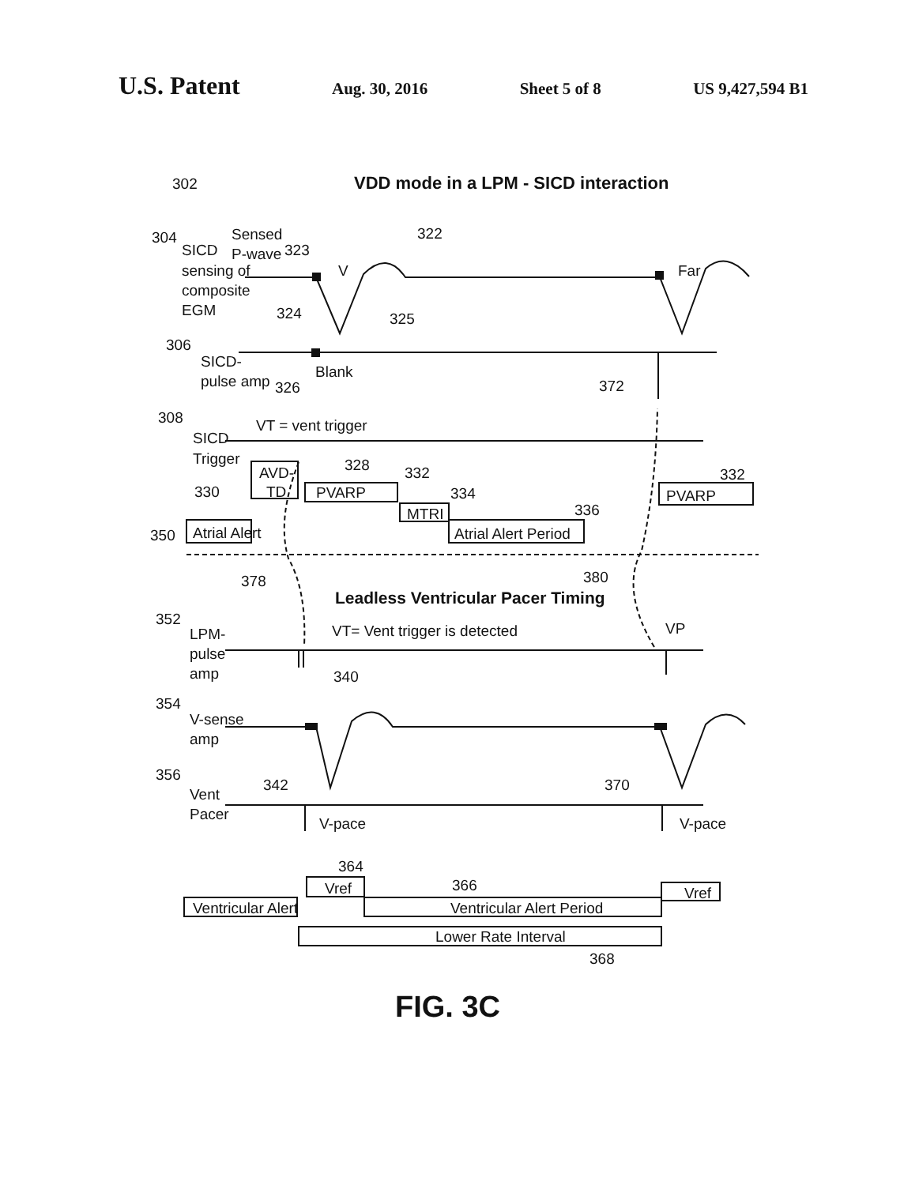U.S. Patent Aug. 30, 2016 Sheet 5 of 8 US 9,427,594 B1
VDD mode in a LPM - SICD interaction
302
304
SICD
sensing of
composite
EGM
Sensed
P-wave
323
322
V
Far
324
325
306
SICD-
pulse amp
326
Blank
372
308
SICD
Trigger
VT = vent trigger
328
AVD-
TD
330
PVARP
332
MTRI
334
Atrial Alert Period
336
Atrial Alert
350
PVARP
332
378
Leadless Ventricular Pacer Timing
380
352
LPM-
pulse
amp
VT= Vent trigger is detected
VP
340
354
V-sense
amp
356
Vent
Pacer
342
V-pace
370
V-pace
364
Vref
366
Ventricular Alert Period
Vref
Ventricular Alert
Lower Rate Interval
368
FIG. 3C